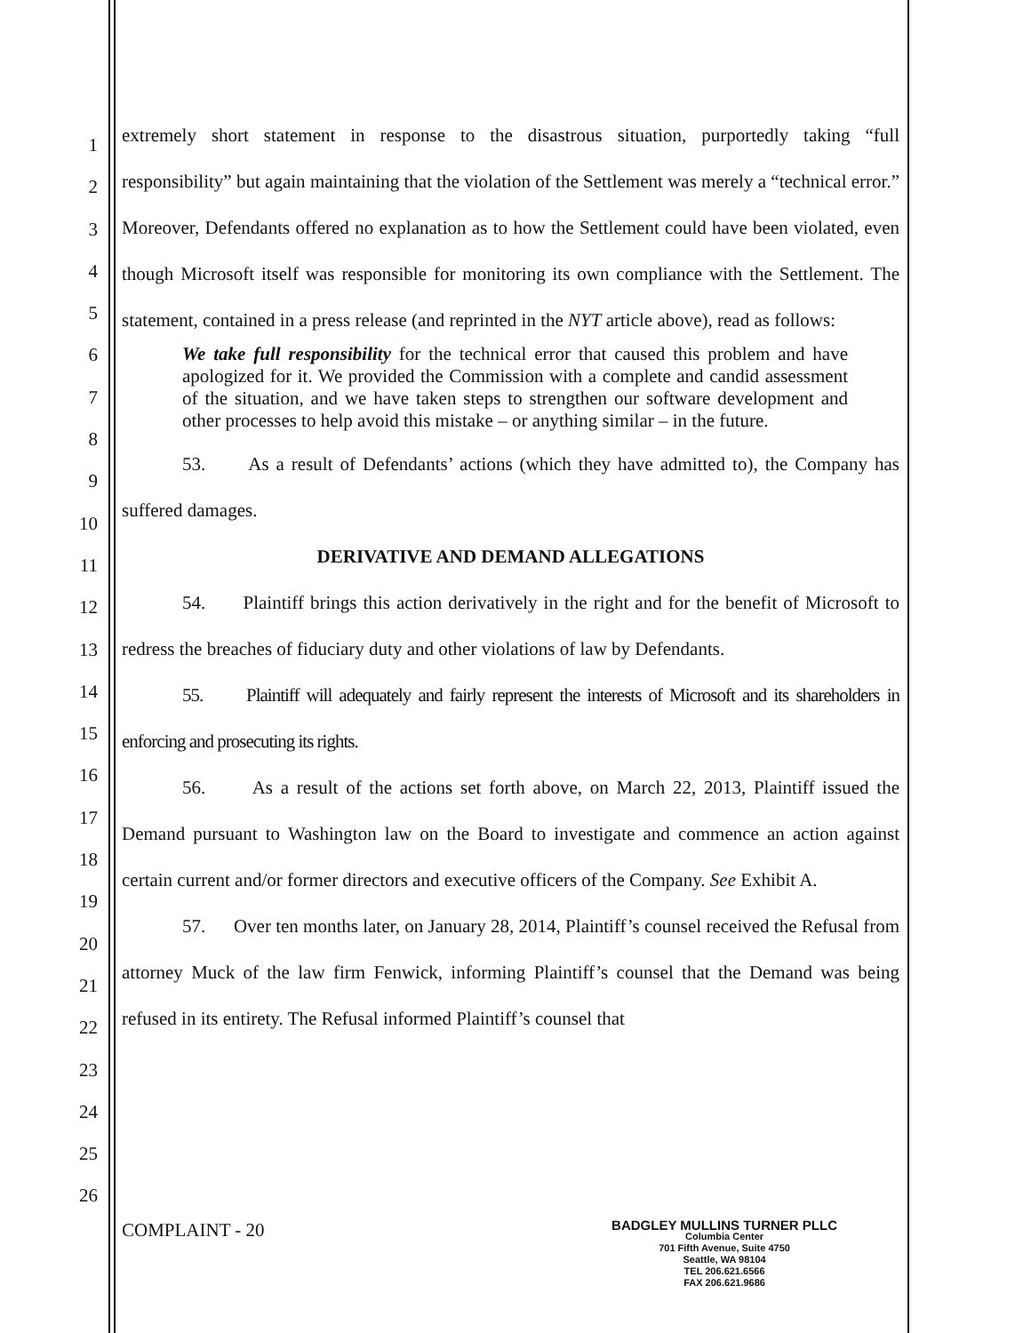1
2
3
4
5
6
7
8
9
10
11
12
13
14
15
16
17
18
19
20
21
22
23
24
25
26
extremely short statement in response to the disastrous situation, purportedly taking “full responsibility” but again maintaining that the violation of the Settlement was merely a “technical error.” Moreover, Defendants offered no explanation as to how the Settlement could have been violated, even though Microsoft itself was responsible for monitoring its own compliance with the Settlement. The statement, contained in a press release (and reprinted in the NYT article above), read as follows:
We take full responsibility for the technical error that caused this problem and have apologized for it. We provided the Commission with a complete and candid assessment of the situation, and we have taken steps to strengthen our software development and other processes to help avoid this mistake – or anything similar – in the future.
53. As a result of Defendants’ actions (which they have admitted to), the Company has suffered damages.
DERIVATIVE AND DEMAND ALLEGATIONS
54. Plaintiff brings this action derivatively in the right and for the benefit of Microsoft to redress the breaches of fiduciary duty and other violations of law by Defendants.
55. Plaintiff will adequately and fairly represent the interests of Microsoft and its shareholders in enforcing and prosecuting its rights.
56. As a result of the actions set forth above, on March 22, 2013, Plaintiff issued the Demand pursuant to Washington law on the Board to investigate and commence an action against certain current and/or former directors and executive officers of the Company. See Exhibit A.
57. Over ten months later, on January 28, 2014, Plaintiff’s counsel received the Refusal from attorney Muck of the law firm Fenwick, informing Plaintiff’s counsel that the Demand was being refused in its entirety. The Refusal informed Plaintiff’s counsel that
COMPLAINT - 20
BADGLEY MULLINS TURNER PLLC
Columbia Center
701 Fifth Avenue, Suite 4750
Seattle, WA 98104
TEL 206.621.6566
FAX 206.621.9686